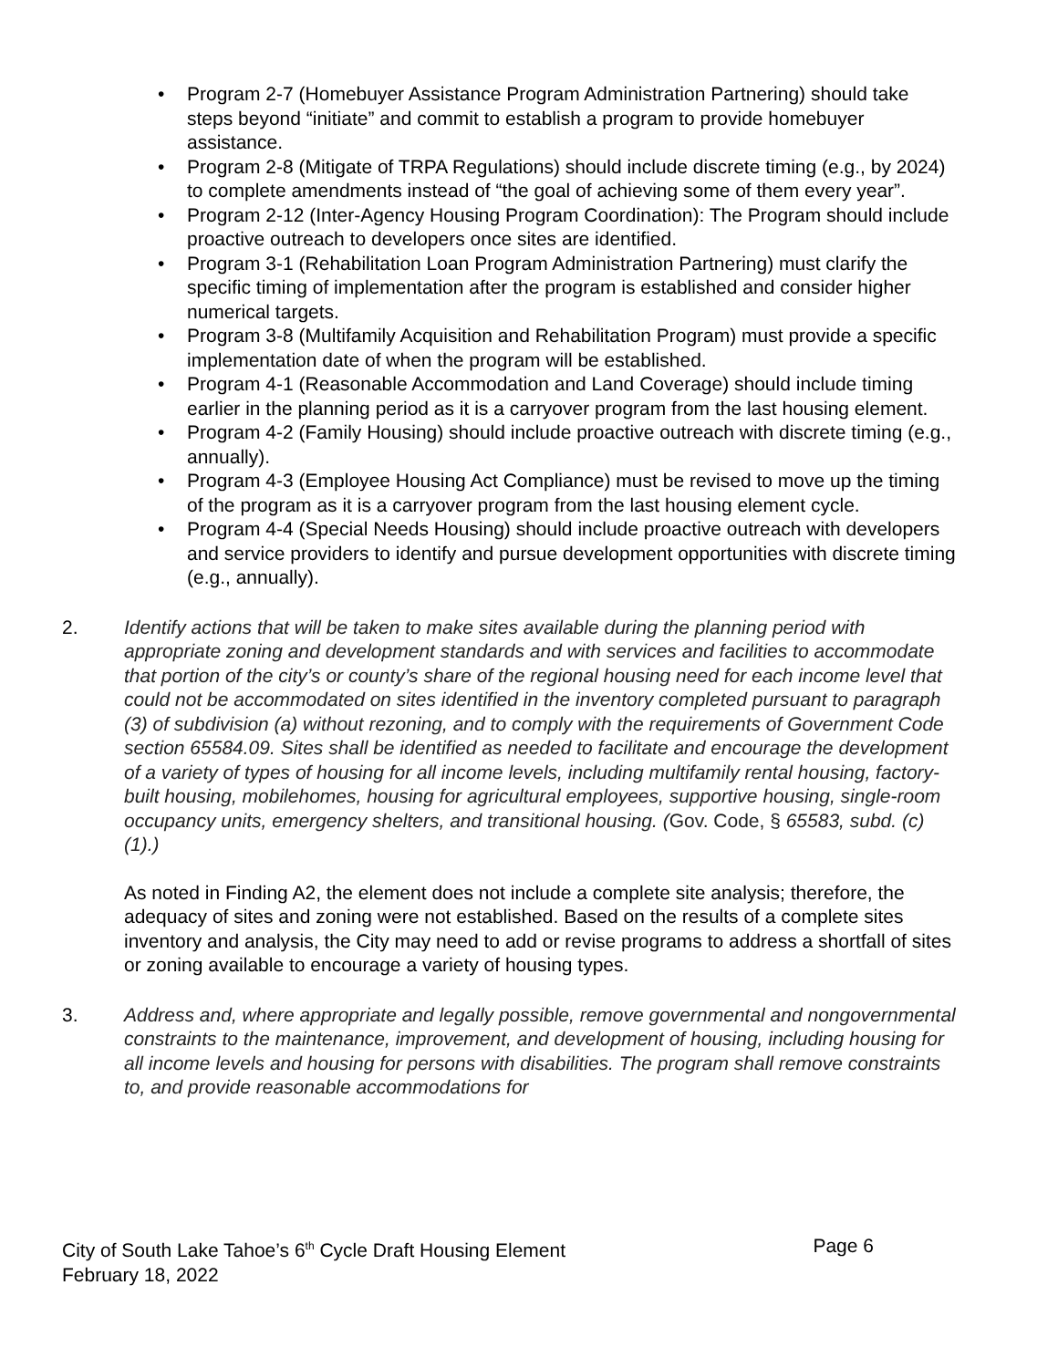• Program 2-7 (Homebuyer Assistance Program Administration Partnering) should take steps beyond “initiate” and commit to establish a program to provide homebuyer assistance.
• Program 2-8 (Mitigate of TRPA Regulations) should include discrete timing (e.g., by 2024) to complete amendments instead of “the goal of achieving some of them every year”.
• Program 2-12 (Inter-Agency Housing Program Coordination): The Program should include proactive outreach to developers once sites are identified.
• Program 3-1 (Rehabilitation Loan Program Administration Partnering) must clarify the specific timing of implementation after the program is established and consider higher numerical targets.
• Program 3-8 (Multifamily Acquisition and Rehabilitation Program) must provide a specific implementation date of when the program will be established.
• Program 4-1 (Reasonable Accommodation and Land Coverage) should include timing earlier in the planning period as it is a carryover program from the last housing element.
• Program 4-2 (Family Housing) should include proactive outreach with discrete timing (e.g., annually).
• Program 4-3 (Employee Housing Act Compliance) must be revised to move up the timing of the program as it is a carryover program from the last housing element cycle.
• Program 4-4 (Special Needs Housing) should include proactive outreach with developers and service providers to identify and pursue development opportunities with discrete timing (e.g., annually).
2. Identify actions that will be taken to make sites available during the planning period with appropriate zoning and development standards and with services and facilities to accommodate that portion of the city’s or county’s share of the regional housing need for each income level that could not be accommodated on sites identified in the inventory completed pursuant to paragraph (3) of subdivision (a) without rezoning, and to comply with the requirements of Government Code section 65584.09. Sites shall be identified as needed to facilitate and encourage the development of a variety of types of housing for all income levels, including multifamily rental housing, factory-built housing, mobilehomes, housing for agricultural employees, supportive housing, single-room occupancy units, emergency shelters, and transitional housing. (Gov. Code, § 65583, subd. (c)(1).)
As noted in Finding A2, the element does not include a complete site analysis; therefore, the adequacy of sites and zoning were not established. Based on the results of a complete sites inventory and analysis, the City may need to add or revise programs to address a shortfall of sites or zoning available to encourage a variety of housing types.
3. Address and, where appropriate and legally possible, remove governmental and nongovernmental constraints to the maintenance, improvement, and development of housing, including housing for all income levels and housing for persons with disabilities. The program shall remove constraints to, and provide reasonable accommodations for
City of South Lake Tahoe’s 6<sup>th</sup> Cycle Draft Housing Element Page 6
February 18, 2022